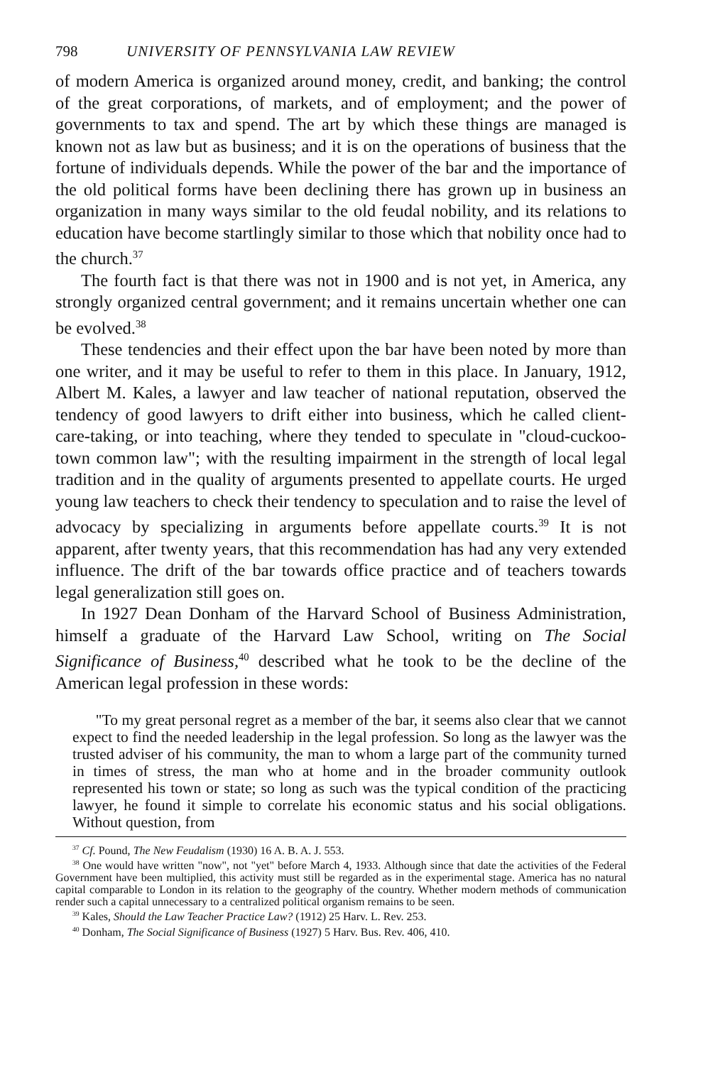798 UNIVERSITY OF PENNSYLVANIA LAW REVIEW
of modern America is organized around money, credit, and banking; the control of the great corporations, of markets, and of employment; and the power of governments to tax and spend. The art by which these things are managed is known not as law but as business; and it is on the operations of business that the fortune of individuals depends. While the power of the bar and the importance of the old political forms have been declining there has grown up in business an organization in many ways similar to the old feudal nobility, and its relations to education have become startlingly similar to those which that nobility once had to the church.<sup>37</sup>
The fourth fact is that there was not in 1900 and is not yet, in America, any strongly organized central government; and it remains uncertain whether one can be evolved.<sup>38</sup>
These tendencies and their effect upon the bar have been noted by more than one writer, and it may be useful to refer to them in this place. In January, 1912, Albert M. Kales, a lawyer and law teacher of national reputation, observed the tendency of good lawyers to drift either into business, which he called client-care-taking, or into teaching, where they tended to speculate in "cloud-cuckoo-town common law"; with the resulting impairment in the strength of local legal tradition and in the quality of arguments presented to appellate courts. He urged young law teachers to check their tendency to speculation and to raise the level of advocacy by specializing in arguments before appellate courts.<sup>39</sup> It is not apparent, after twenty years, that this recommendation has had any very extended influence. The drift of the bar towards office practice and of teachers towards legal generalization still goes on.
In 1927 Dean Donham of the Harvard School of Business Administration, himself a graduate of the Harvard Law School, writing on The Social Significance of Business,<sup>40</sup> described what he took to be the decline of the American legal profession in these words:
"To my great personal regret as a member of the bar, it seems also clear that we cannot expect to find the needed leadership in the legal profession. So long as the lawyer was the trusted adviser of his community, the man to whom a large part of the community turned in times of stress, the man who at home and in the broader community outlook represented his town or state; so long as such was the typical condition of the practicing lawyer, he found it simple to correlate his economic status and his social obligations. Without question, from
<sup>37</sup> Cf. Pound, The New Feudalism (1930) 16 A. B. A. J. 553.
<sup>38</sup> One would have written "now", not "yet" before March 4, 1933. Although since that date the activities of the Federal Government have been multiplied, this activity must still be regarded as in the experimental stage. America has no natural capital comparable to London in its relation to the geography of the country. Whether modern methods of communication render such a capital unnecessary to a centralized political organism remains to be seen.
<sup>39</sup> Kales, Should the Law Teacher Practice Law? (1912) 25 Harv. L. Rev. 253.
<sup>40</sup> Donham, The Social Significance of Business (1927) 5 Harv. Bus. Rev. 406, 410.